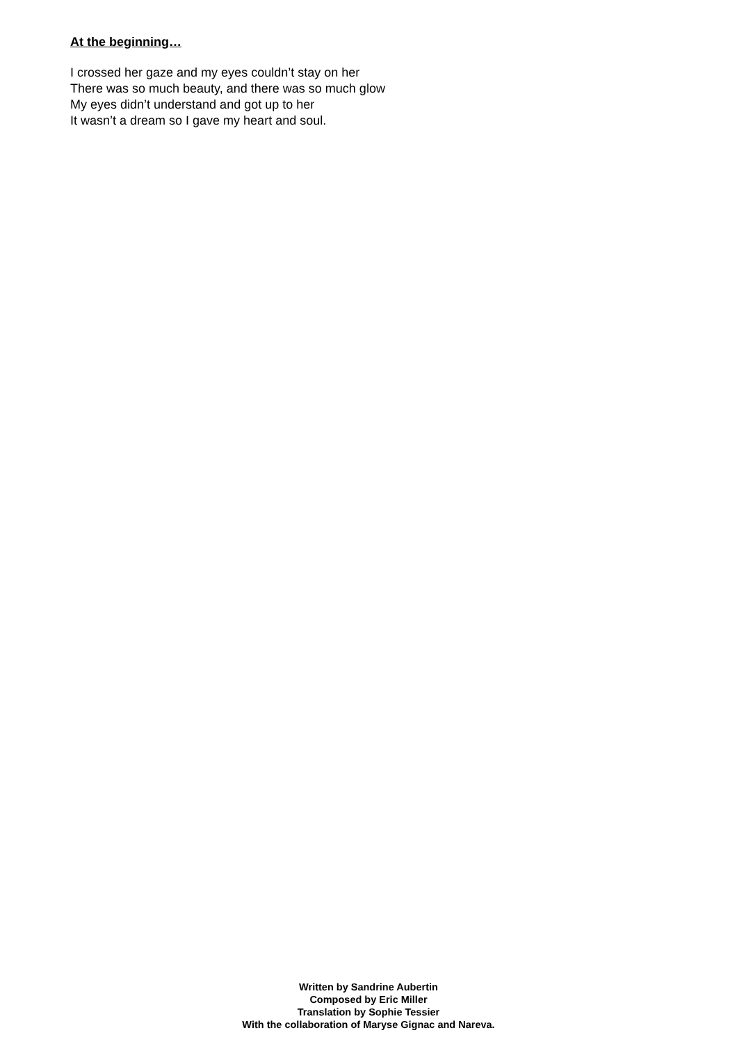At the beginning…
I crossed her gaze and my eyes couldn’t stay on her
There was so much beauty, and there was so much glow
My eyes didn’t understand and got up to her
It wasn’t a dream so I gave my heart and soul.
Written by Sandrine Aubertin
Composed by Eric Miller
Translation by Sophie Tessier
With the collaboration of Maryse Gignac and Nareva.